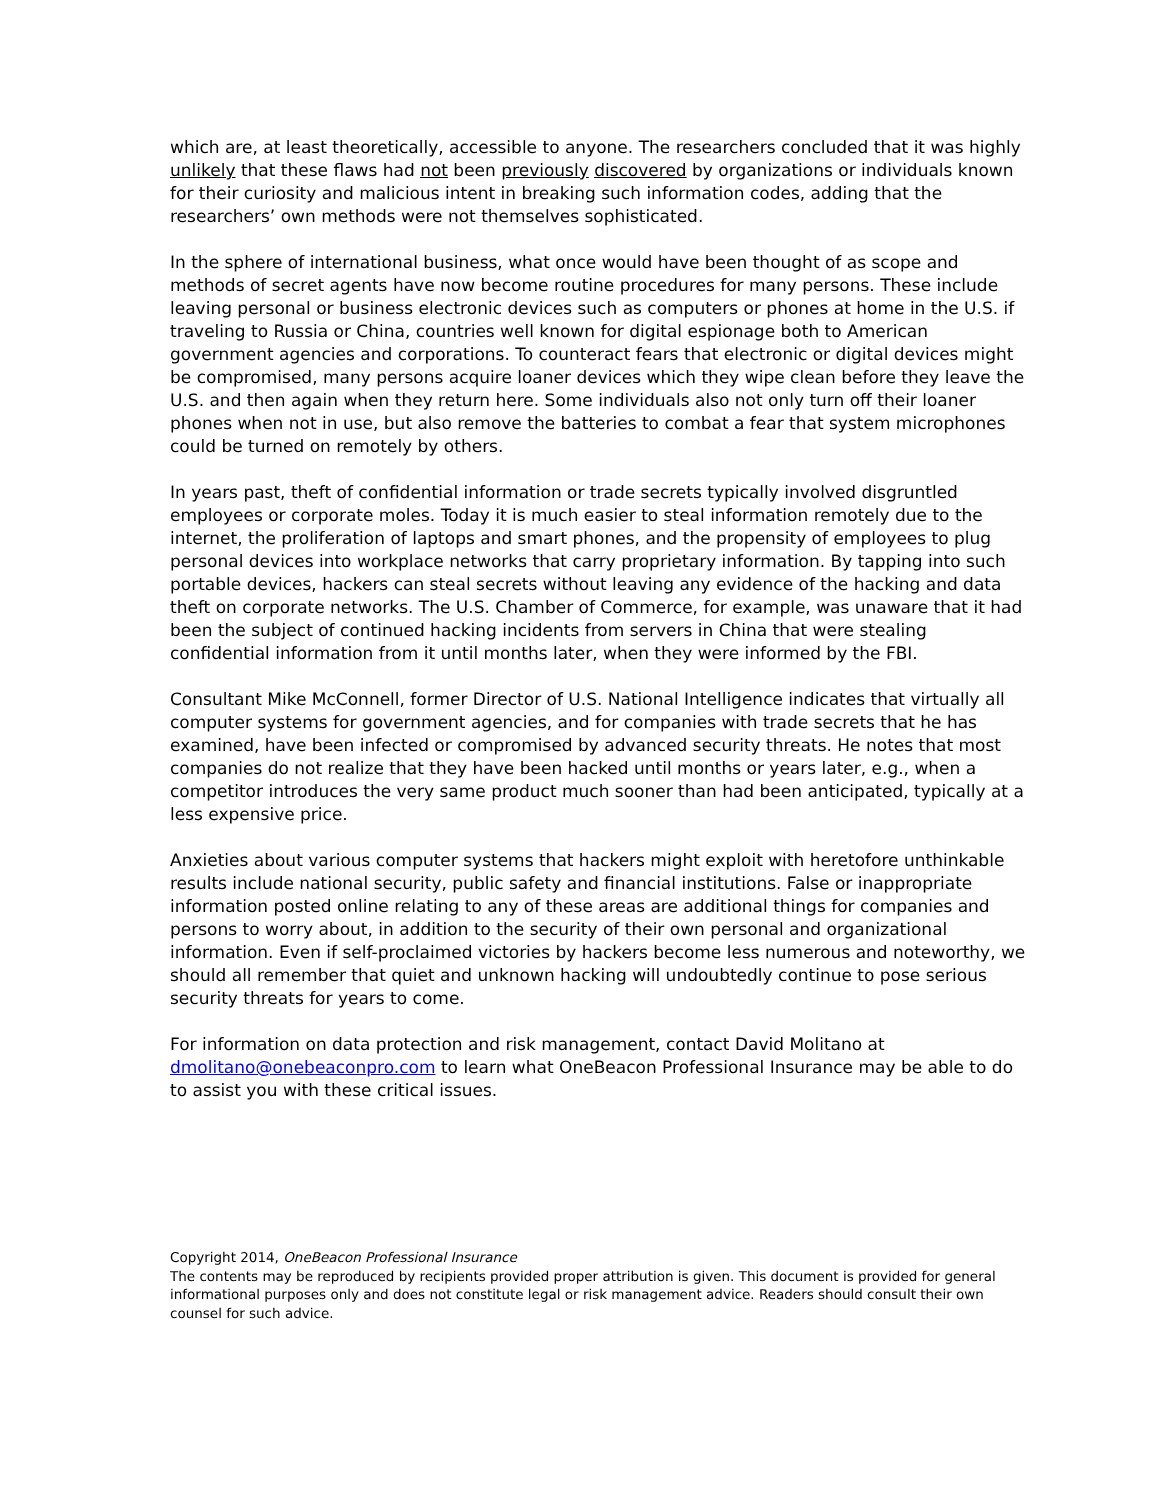which are, at least theoretically, accessible to anyone. The researchers concluded that it was highly unlikely that these flaws had not been previously discovered by organizations or individuals known for their curiosity and malicious intent in breaking such information codes, adding that the researchers’ own methods were not themselves sophisticated.
In the sphere of international business, what once would have been thought of as scope and methods of secret agents have now become routine procedures for many persons. These include leaving personal or business electronic devices such as computers or phones at home in the U.S. if traveling to Russia or China, countries well known for digital espionage both to American government agencies and corporations. To counteract fears that electronic or digital devices might be compromised, many persons acquire loaner devices which they wipe clean before they leave the U.S. and then again when they return here. Some individuals also not only turn off their loaner phones when not in use, but also remove the batteries to combat a fear that system microphones could be turned on remotely by others.
In years past, theft of confidential information or trade secrets typically involved disgruntled employees or corporate moles. Today it is much easier to steal information remotely due to the internet, the proliferation of laptops and smart phones, and the propensity of employees to plug personal devices into workplace networks that carry proprietary information. By tapping into such portable devices, hackers can steal secrets without leaving any evidence of the hacking and data theft on corporate networks. The U.S. Chamber of Commerce, for example, was unaware that it had been the subject of continued hacking incidents from servers in China that were stealing confidential information from it until months later, when they were informed by the FBI.
Consultant Mike McConnell, former Director of U.S. National Intelligence indicates that virtually all computer systems for government agencies, and for companies with trade secrets that he has examined, have been infected or compromised by advanced security threats. He notes that most companies do not realize that they have been hacked until months or years later, e.g., when a competitor introduces the very same product much sooner than had been anticipated, typically at a less expensive price.
Anxieties about various computer systems that hackers might exploit with heretofore unthinkable results include national security, public safety and financial institutions. False or inappropriate information posted online relating to any of these areas are additional things for companies and persons to worry about, in addition to the security of their own personal and organizational information. Even if self-proclaimed victories by hackers become less numerous and noteworthy, we should all remember that quiet and unknown hacking will undoubtedly continue to pose serious security threats for years to come.
For information on data protection and risk management, contact David Molitano at dmolitano@onebeaconpro.com to learn what OneBeacon Professional Insurance may be able to do to assist you with these critical issues.
Copyright 2014, OneBeacon Professional Insurance
The contents may be reproduced by recipients provided proper attribution is given. This document is provided for general informational purposes only and does not constitute legal or risk management advice. Readers should consult their own counsel for such advice.